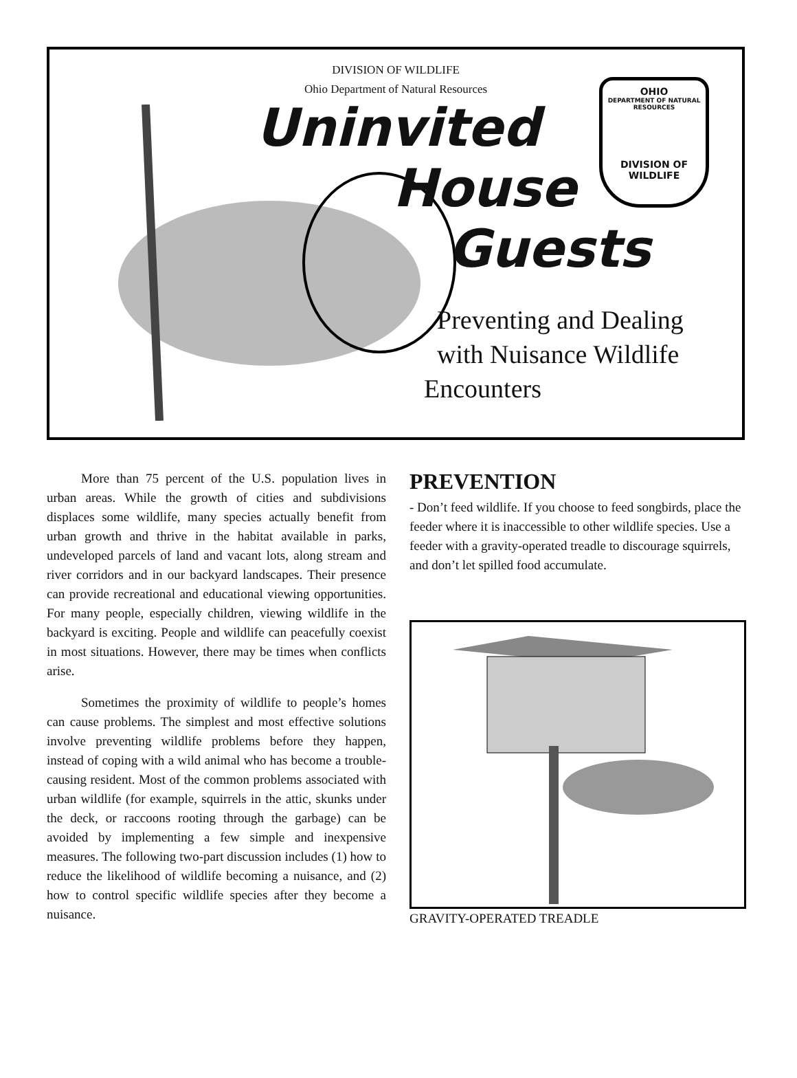DIVISION OF WILDLIFE
Ohio Department of Natural Resources
Uninvited
House
Guests
OHIO
DEPARTMENT OF NATURAL RESOURCES
DIVISION OF
WILDLIFE
Preventing and Dealing
with Nuisance Wildlife
Encounters
More than 75 percent of the U.S. population lives in urban areas. While the growth of cities and subdivisions displaces some wildlife, many species actually benefit from urban growth and thrive in the habitat available in parks, undeveloped parcels of land and vacant lots, along stream and river corridors and in our backyard landscapes. Their presence can provide recreational and educational viewing opportunities. For many people, especially children, viewing wildlife in the backyard is exciting. People and wildlife can peacefully coexist in most situations. However, there may be times when conflicts arise.
Sometimes the proximity of wildlife to people’s homes can cause problems. The simplest and most effective solutions involve preventing wildlife problems before they happen, instead of coping with a wild animal who has become a trouble-causing resident. Most of the common problems associated with urban wildlife (for example, squirrels in the attic, skunks under the deck, or raccoons rooting through the garbage) can be avoided by implementing a few simple and inexpensive measures. The following two-part discussion includes (1) how to reduce the likelihood of wildlife becoming a nuisance, and (2) how to control specific wildlife species after they become a nuisance.
PREVENTION
- Don’t feed wildlife. If you choose to feed songbirds, place the feeder where it is inaccessible to other wildlife species. Use a feeder with a gravity-operated treadle to discourage squirrels, and don’t let spilled food accumulate.
GRAVITY-OPERATED TREADLE